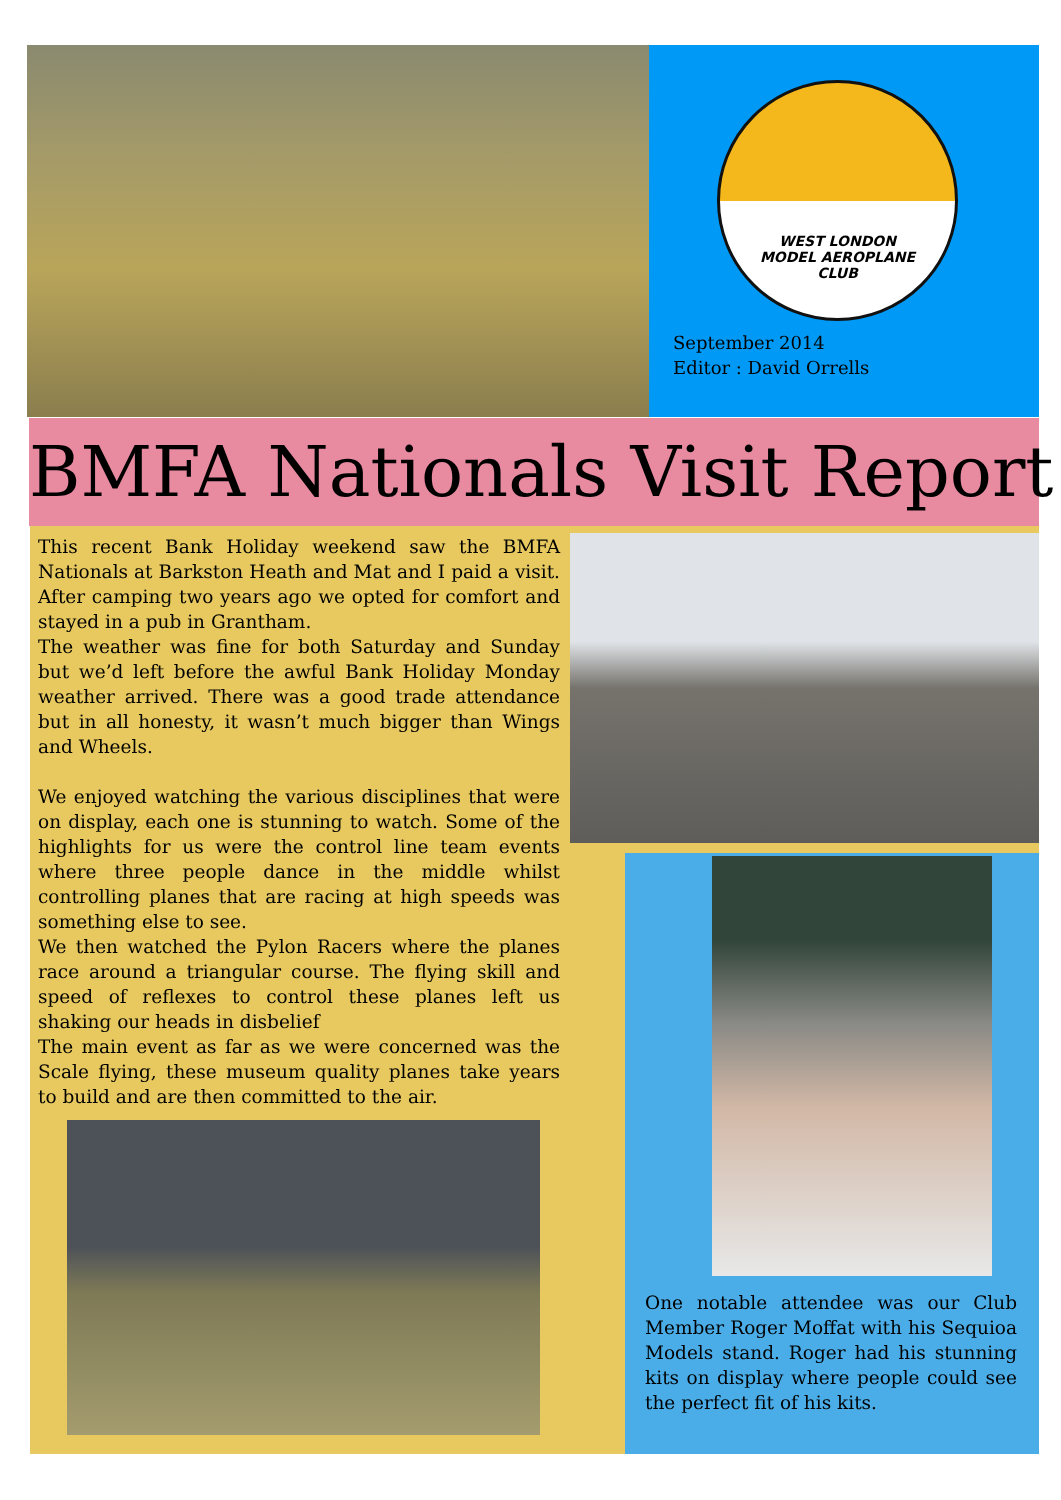WEST LONDON
MODEL AEROPLANE
CLUB
September 2014
Editor : David Orrells
BMFA Nationals Visit Report
This recent Bank Holiday weekend saw the BMFA Nationals at Barkston Heath and Mat and I paid a visit. After camping two years ago we opted for comfort and stayed in a pub in Grantham.
The weather was fine for both Saturday and Sunday but we’d left before the awful Bank Holiday Monday weather arrived. There was a good trade attendance but in all honesty, it wasn’t much bigger than Wings and Wheels.
We enjoyed watching the various disciplines that were on display, each one is stunning to watch. Some of the highlights for us were the control line team events where three people dance in the middle whilst controlling planes that are racing at high speeds was something else to see.
We then watched the Pylon Racers where the planes race around a triangular course. The flying skill and speed of reflexes to control these planes left us shaking our heads in disbelief
The main event as far as we were concerned was the Scale flying, these museum quality planes take years to build and are then committed to the air.
One notable attendee was our Club Member Roger Moffat with his Sequioa Models stand. Roger had his stunning kits on display where people could see the perfect fit of his kits.